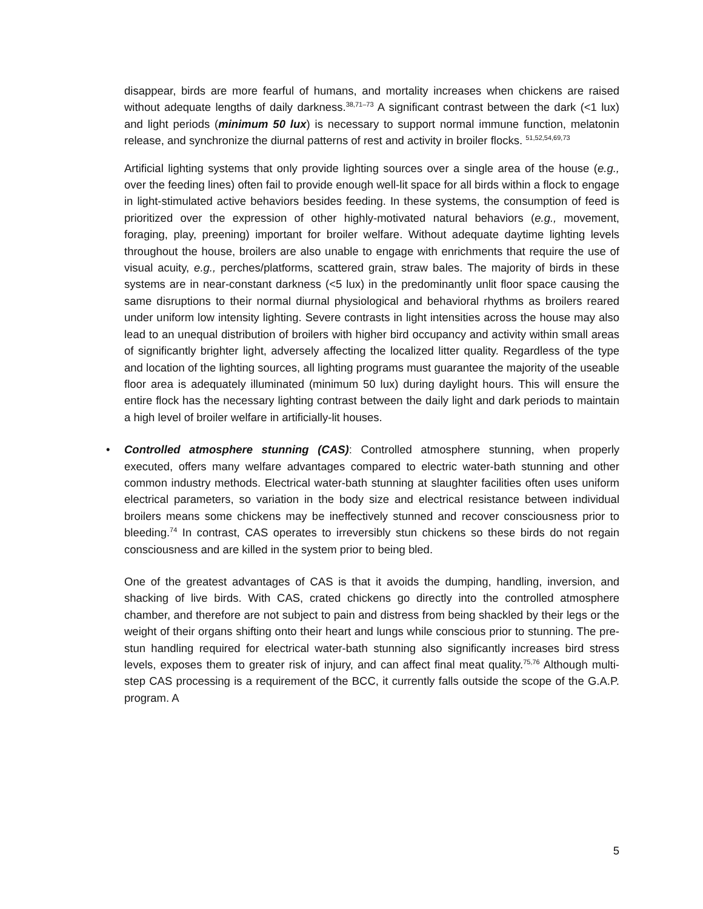disappear, birds are more fearful of humans, and mortality increases when chickens are raised without adequate lengths of daily darkness.<sup>38,71–73</sup> A significant contrast between the dark (<1 lux) and light periods (minimum 50 lux) is necessary to support normal immune function, melatonin release, and synchronize the diurnal patterns of rest and activity in broiler flocks. <sup>51,52,54,69,73</sup>
Artificial lighting systems that only provide lighting sources over a single area of the house (e.g., over the feeding lines) often fail to provide enough well-lit space for all birds within a flock to engage in light-stimulated active behaviors besides feeding. In these systems, the consumption of feed is prioritized over the expression of other highly-motivated natural behaviors (e.g., movement, foraging, play, preening) important for broiler welfare. Without adequate daytime lighting levels throughout the house, broilers are also unable to engage with enrichments that require the use of visual acuity, e.g., perches/platforms, scattered grain, straw bales. The majority of birds in these systems are in near-constant darkness (<5 lux) in the predominantly unlit floor space causing the same disruptions to their normal diurnal physiological and behavioral rhythms as broilers reared under uniform low intensity lighting. Severe contrasts in light intensities across the house may also lead to an unequal distribution of broilers with higher bird occupancy and activity within small areas of significantly brighter light, adversely affecting the localized litter quality. Regardless of the type and location of the lighting sources, all lighting programs must guarantee the majority of the useable floor area is adequately illuminated (minimum 50 lux) during daylight hours. This will ensure the entire flock has the necessary lighting contrast between the daily light and dark periods to maintain a high level of broiler welfare in artificially-lit houses.
• Controlled atmosphere stunning (CAS): Controlled atmosphere stunning, when properly executed, offers many welfare advantages compared to electric water-bath stunning and other common industry methods. Electrical water-bath stunning at slaughter facilities often uses uniform electrical parameters, so variation in the body size and electrical resistance between individual broilers means some chickens may be ineffectively stunned and recover consciousness prior to bleeding.<sup>74</sup> In contrast, CAS operates to irreversibly stun chickens so these birds do not regain consciousness and are killed in the system prior to being bled.
One of the greatest advantages of CAS is that it avoids the dumping, handling, inversion, and shacking of live birds. With CAS, crated chickens go directly into the controlled atmosphere chamber, and therefore are not subject to pain and distress from being shackled by their legs or the weight of their organs shifting onto their heart and lungs while conscious prior to stunning. The pre-stun handling required for electrical water-bath stunning also significantly increases bird stress levels, exposes them to greater risk of injury, and can affect final meat quality.<sup>75,76</sup> Although multi-step CAS processing is a requirement of the BCC, it currently falls outside the scope of the G.A.P. program. A
5